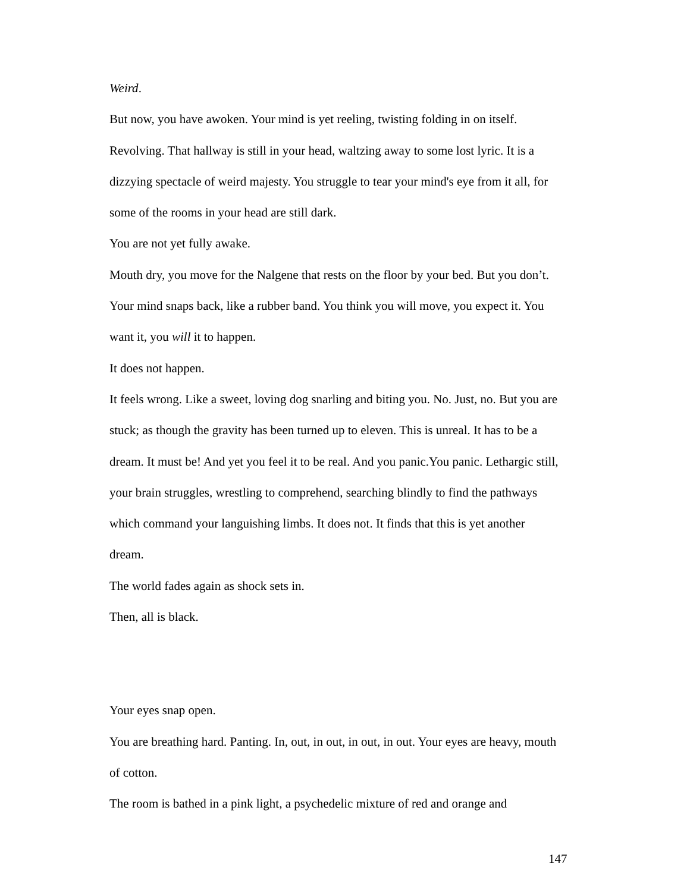Weird.
But now, you have awoken. Your mind is yet reeling, twisting folding in on itself. Revolving. That hallway is still in your head, waltzing away to some lost lyric. It is a dizzying spectacle of weird majesty. You struggle to tear your mind's eye from it all, for some of the rooms in your head are still dark.
You are not yet fully awake.
Mouth dry, you move for the Nalgene that rests on the floor by your bed. But you don’t. Your mind snaps back, like a rubber band. You think you will move, you expect it. You want it, you will it to happen.
It does not happen.
It feels wrong. Like a sweet, loving dog snarling and biting you. No. Just, no. But you are stuck; as though the gravity has been turned up to eleven. This is unreal. It has to be a dream. It must be! And yet you feel it to be real. And you panic.You panic. Lethargic still, your brain struggles, wrestling to comprehend, searching blindly to find the pathways which command your languishing limbs. It does not. It finds that this is yet another dream.
The world fades again as shock sets in.
Then, all is black.
Your eyes snap open.
You are breathing hard. Panting. In, out, in out, in out, in out. Your eyes are heavy, mouth of cotton.
The room is bathed in a pink light, a psychedelic mixture of red and orange and
147